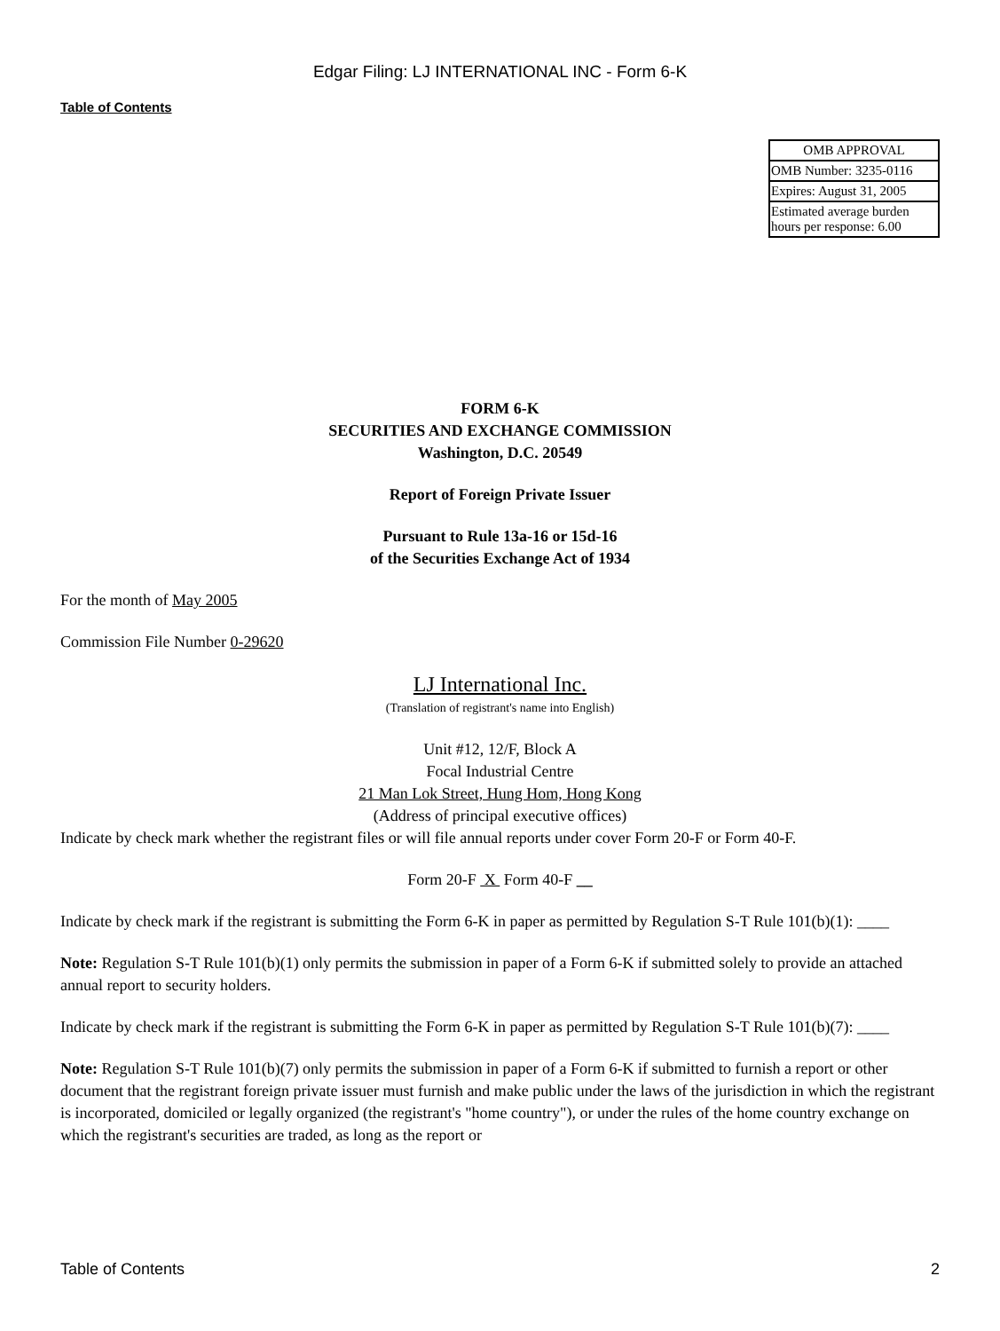Edgar Filing: LJ INTERNATIONAL INC - Form 6-K
Table of Contents
| OMB APPROVAL |
| OMB Number: 3235-0116 |
| Expires: August 31, 2005 |
| Estimated average burden hours per response: 6.00 |
FORM 6-K
SECURITIES AND EXCHANGE COMMISSION
Washington, D.C. 20549
Report of Foreign Private Issuer
Pursuant to Rule 13a-16 or 15d-16
of the Securities Exchange Act of 1934
For the month of May 2005
Commission File Number 0-29620
LJ International Inc.
(Translation of registrant's name into English)
Unit #12, 12/F, Block A
Focal Industrial Centre
21 Man Lok Street, Hung Hom, Hong Kong
(Address of principal executive offices)
Indicate by check mark whether the registrant files or will file annual reports under cover Form 20-F or Form 40-F.
Form 20-F X Form 40-F __
Indicate by check mark if the registrant is submitting the Form 6-K in paper as permitted by Regulation S-T Rule 101(b)(1): ____
Note: Regulation S-T Rule 101(b)(1) only permits the submission in paper of a Form 6-K if submitted solely to provide an attached annual report to security holders.
Indicate by check mark if the registrant is submitting the Form 6-K in paper as permitted by Regulation S-T Rule 101(b)(7): ____
Note: Regulation S-T Rule 101(b)(7) only permits the submission in paper of a Form 6-K if submitted to furnish a report or other document that the registrant foreign private issuer must furnish and make public under the laws of the jurisdiction in which the registrant is incorporated, domiciled or legally organized (the registrant's "home country"), or under the rules of the home country exchange on which the registrant's securities are traded, as long as the report or
Table of Contents 2